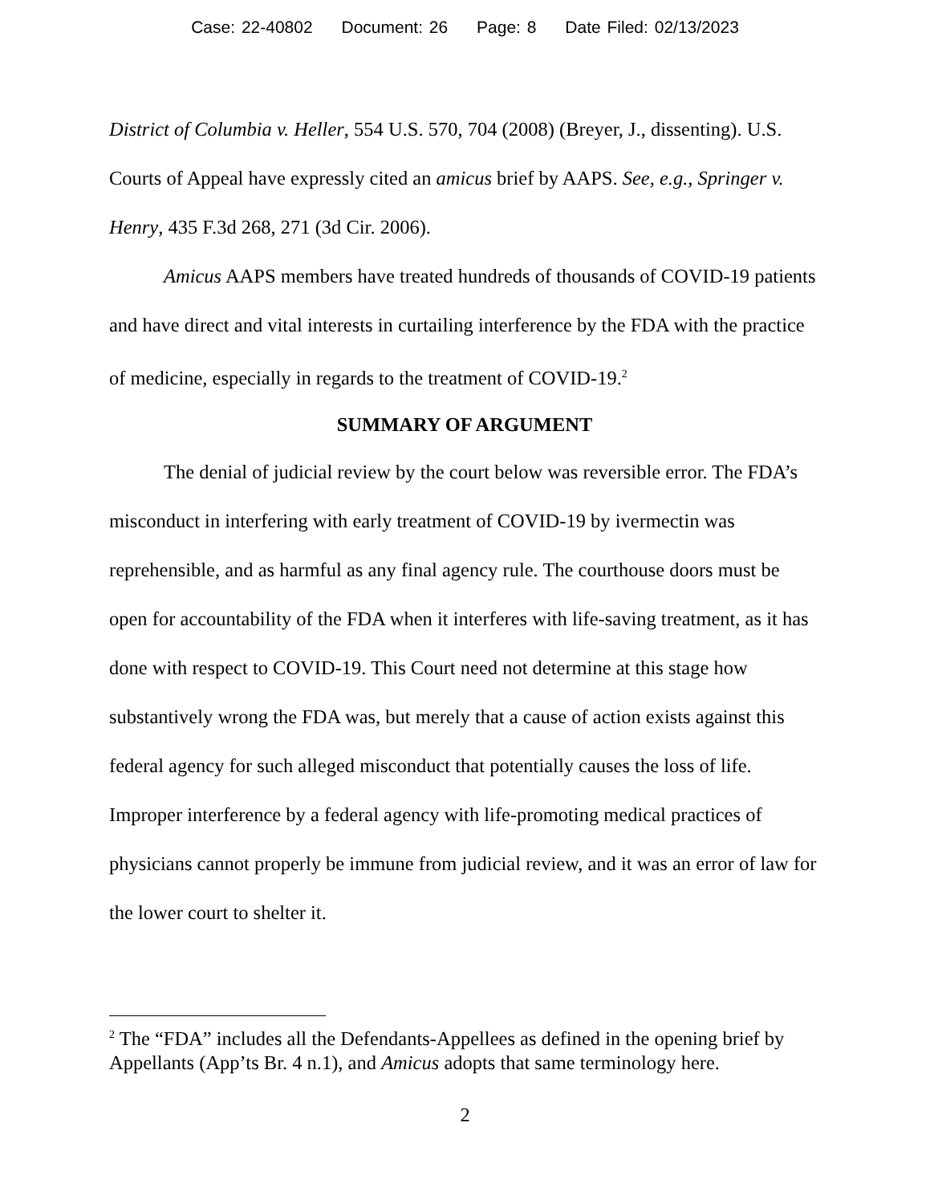Case: 22-40802 Document: 26 Page: 8 Date Filed: 02/13/2023
District of Columbia v. Heller, 554 U.S. 570, 704 (2008) (Breyer, J., dissenting). U.S. Courts of Appeal have expressly cited an amicus brief by AAPS. See, e.g., Springer v. Henry, 435 F.3d 268, 271 (3d Cir. 2006).
Amicus AAPS members have treated hundreds of thousands of COVID-19 patients and have direct and vital interests in curtailing interference by the FDA with the practice of medicine, especially in regards to the treatment of COVID-19.<sup>2</sup>
SUMMARY OF ARGUMENT
The denial of judicial review by the court below was reversible error. The FDA’s misconduct in interfering with early treatment of COVID-19 by ivermectin was reprehensible, and as harmful as any final agency rule. The courthouse doors must be open for accountability of the FDA when it interferes with life-saving treatment, as it has done with respect to COVID-19. This Court need not determine at this stage how substantively wrong the FDA was, but merely that a cause of action exists against this federal agency for such alleged misconduct that potentially causes the loss of life. Improper interference by a federal agency with life-promoting medical practices of physicians cannot properly be immune from judicial review, and it was an error of law for the lower court to shelter it.
<sup>2</sup> The “FDA” includes all the Defendants-Appellees as defined in the opening brief by Appellants (App’ts Br. 4 n.1), and Amicus adopts that same terminology here.
2